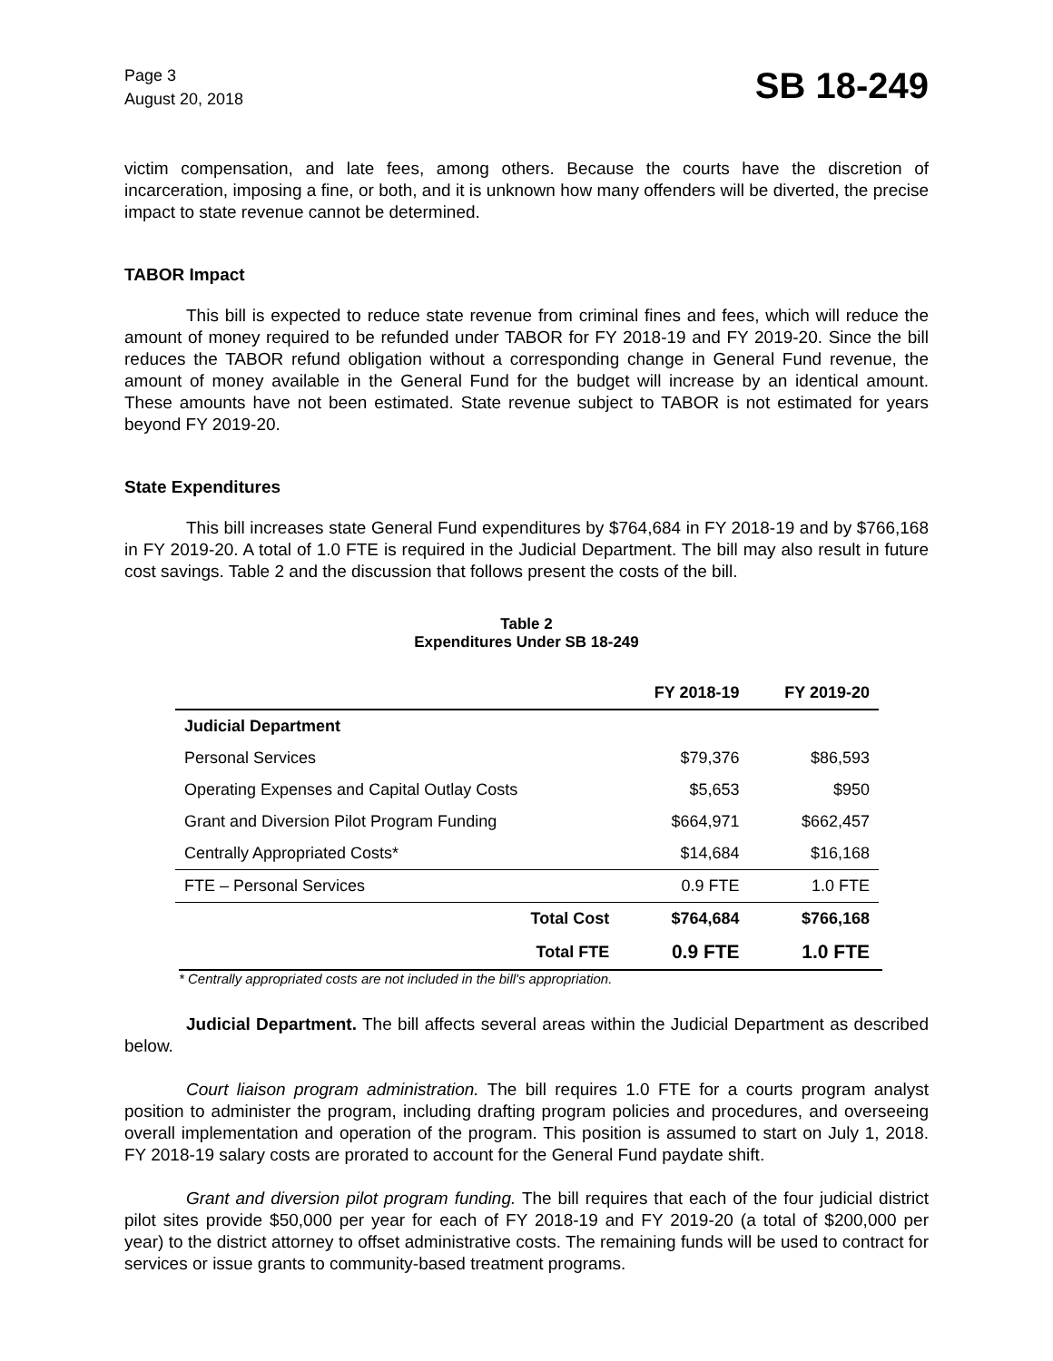Page 3
August 20, 2018
SB 18-249
victim compensation, and late fees, among others. Because the courts have the discretion of incarceration, imposing a fine, or both, and it is unknown how many offenders will be diverted, the precise impact to state revenue cannot be determined.
TABOR Impact
This bill is expected to reduce state revenue from criminal fines and fees, which will reduce the amount of money required to be refunded under TABOR for FY 2018-19 and FY 2019-20. Since the bill reduces the TABOR refund obligation without a corresponding change in General Fund revenue, the amount of money available in the General Fund for the budget will increase by an identical amount. These amounts have not been estimated. State revenue subject to TABOR is not estimated for years beyond FY 2019-20.
State Expenditures
This bill increases state General Fund expenditures by $764,684 in FY 2018-19 and by $766,168 in FY 2019-20. A total of 1.0 FTE is required in the Judicial Department. The bill may also result in future cost savings. Table 2 and the discussion that follows present the costs of the bill.
Table 2
Expenditures Under SB 18-249
| | FY 2018-19 | FY 2019-20 |
| --- | --- | --- |
| Judicial Department | | |
| Personal Services | $79,376 | $86,593 |
| Operating Expenses and Capital Outlay Costs | $5,653 | $950 |
| Grant and Diversion Pilot Program Funding | $664,971 | $662,457 |
| Centrally Appropriated Costs* | $14,684 | $16,168 |
| FTE – Personal Services | 0.9 FTE | 1.0 FTE |
| Total Cost | $764,684 | $766,168 |
| Total FTE | 0.9 FTE | 1.0 FTE |
* Centrally appropriated costs are not included in the bill's appropriation.
Judicial Department. The bill affects several areas within the Judicial Department as described below.
Court liaison program administration. The bill requires 1.0 FTE for a courts program analyst position to administer the program, including drafting program policies and procedures, and overseeing overall implementation and operation of the program. This position is assumed to start on July 1, 2018. FY 2018-19 salary costs are prorated to account for the General Fund paydate shift.
Grant and diversion pilot program funding. The bill requires that each of the four judicial district pilot sites provide $50,000 per year for each of FY 2018-19 and FY 2019-20 (a total of $200,000 per year) to the district attorney to offset administrative costs. The remaining funds will be used to contract for services or issue grants to community-based treatment programs.